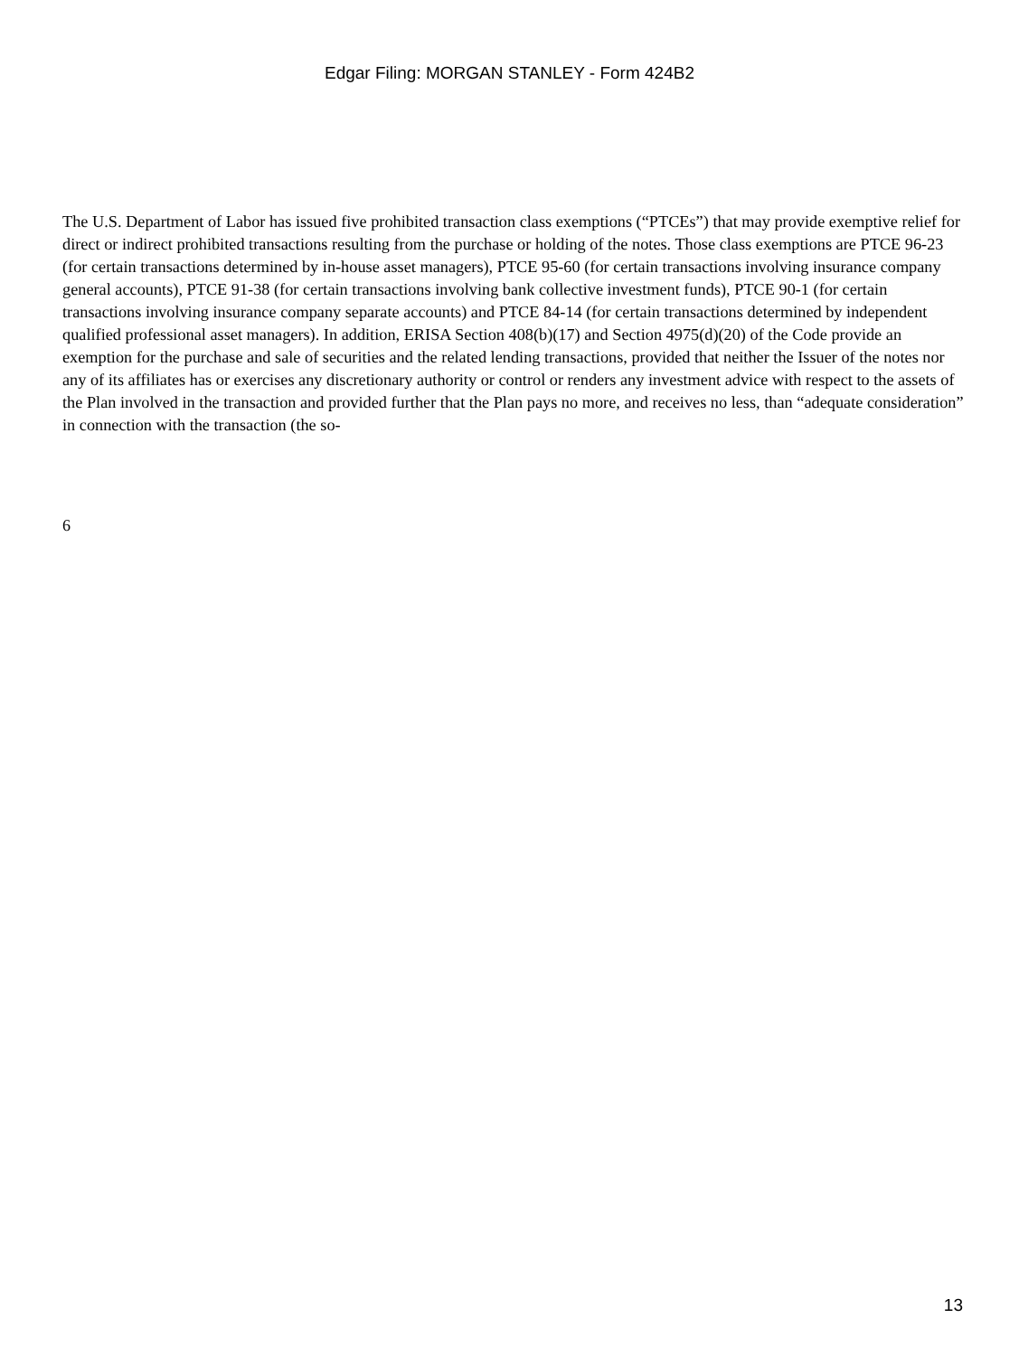Edgar Filing: MORGAN STANLEY - Form 424B2
The U.S. Department of Labor has issued five prohibited transaction class exemptions (“PTCEs”) that may provide exemptive relief for direct or indirect prohibited transactions resulting from the purchase or holding of the notes. Those class exemptions are PTCE 96-23 (for certain transactions determined by in-house asset managers), PTCE 95-60 (for certain transactions involving insurance company general accounts), PTCE 91-38 (for certain transactions involving bank collective investment funds), PTCE 90-1 (for certain transactions involving insurance company separate accounts) and PTCE 84-14 (for certain transactions determined by independent qualified professional asset managers). In addition, ERISA Section 408(b)(17) and Section 4975(d)(20) of the Code provide an exemption for the purchase and sale of securities and the related lending transactions, provided that neither the Issuer of the notes nor any of its affiliates has or exercises any discretionary authority or control or renders any investment advice with respect to the assets of the Plan involved in the transaction and provided further that the Plan pays no more, and receives no less, than “adequate consideration” in connection with the transaction (the so-
6
13